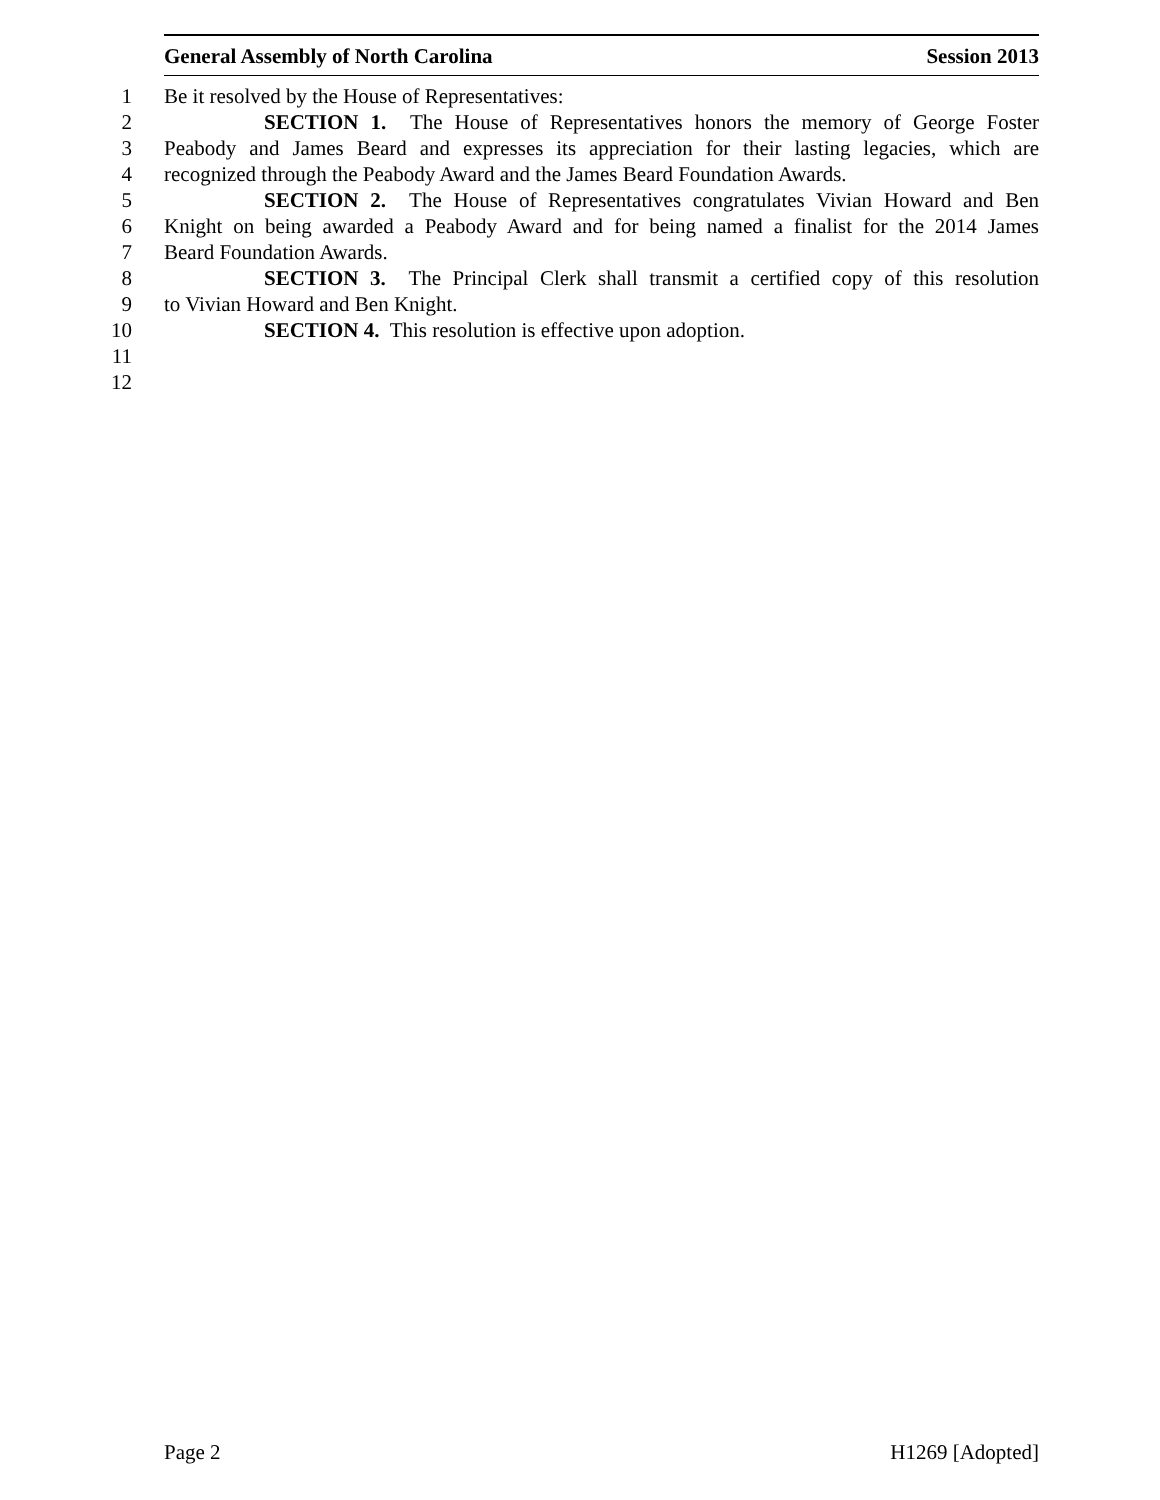General Assembly of North Carolina Session 2013
1 Be it resolved by the House of Representatives:
2 SECTION 1. The House of Representatives honors the memory of George Foster
3 Peabody and James Beard and expresses its appreciation for their lasting legacies, which are
4 recognized through the Peabody Award and the James Beard Foundation Awards.
5 SECTION 2. The House of Representatives congratulates Vivian Howard and Ben
6 Knight on being awarded a Peabody Award and for being named a finalist for the 2014 James
7 Beard Foundation Awards.
8 SECTION 3. The Principal Clerk shall transmit a certified copy of this resolution
9 to Vivian Howard and Ben Knight.
10 SECTION 4. This resolution is effective upon adoption.
11
12
Page 2 H1269 [Adopted]